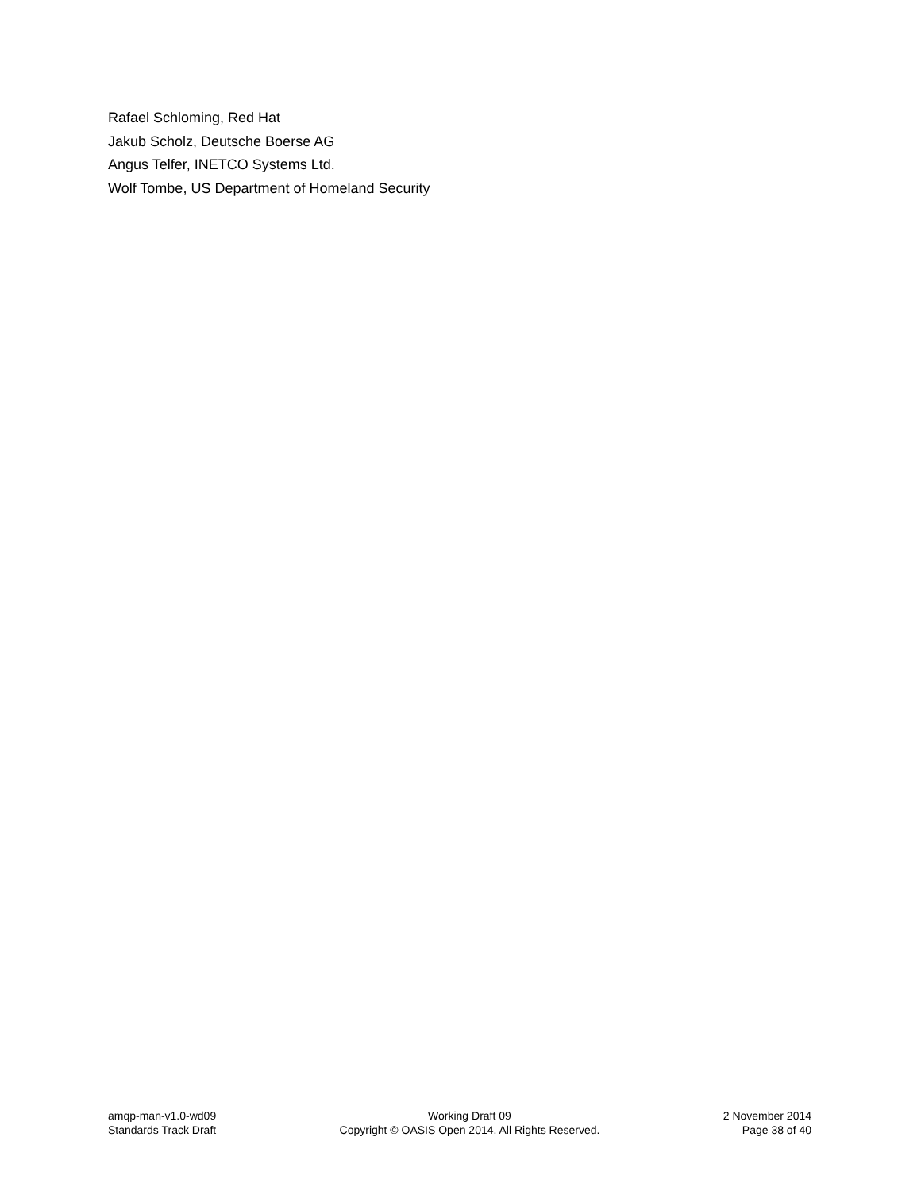Rafael Schloming, Red Hat
Jakub Scholz, Deutsche Boerse AG
Angus Telfer, INETCO Systems Ltd.
Wolf Tombe, US Department of Homeland Security
amqp-man-v1.0-wd09
Standards Track Draft
Working Draft 09
Copyright © OASIS Open 2014. All Rights Reserved.
2 November 2014
Page 38 of 40